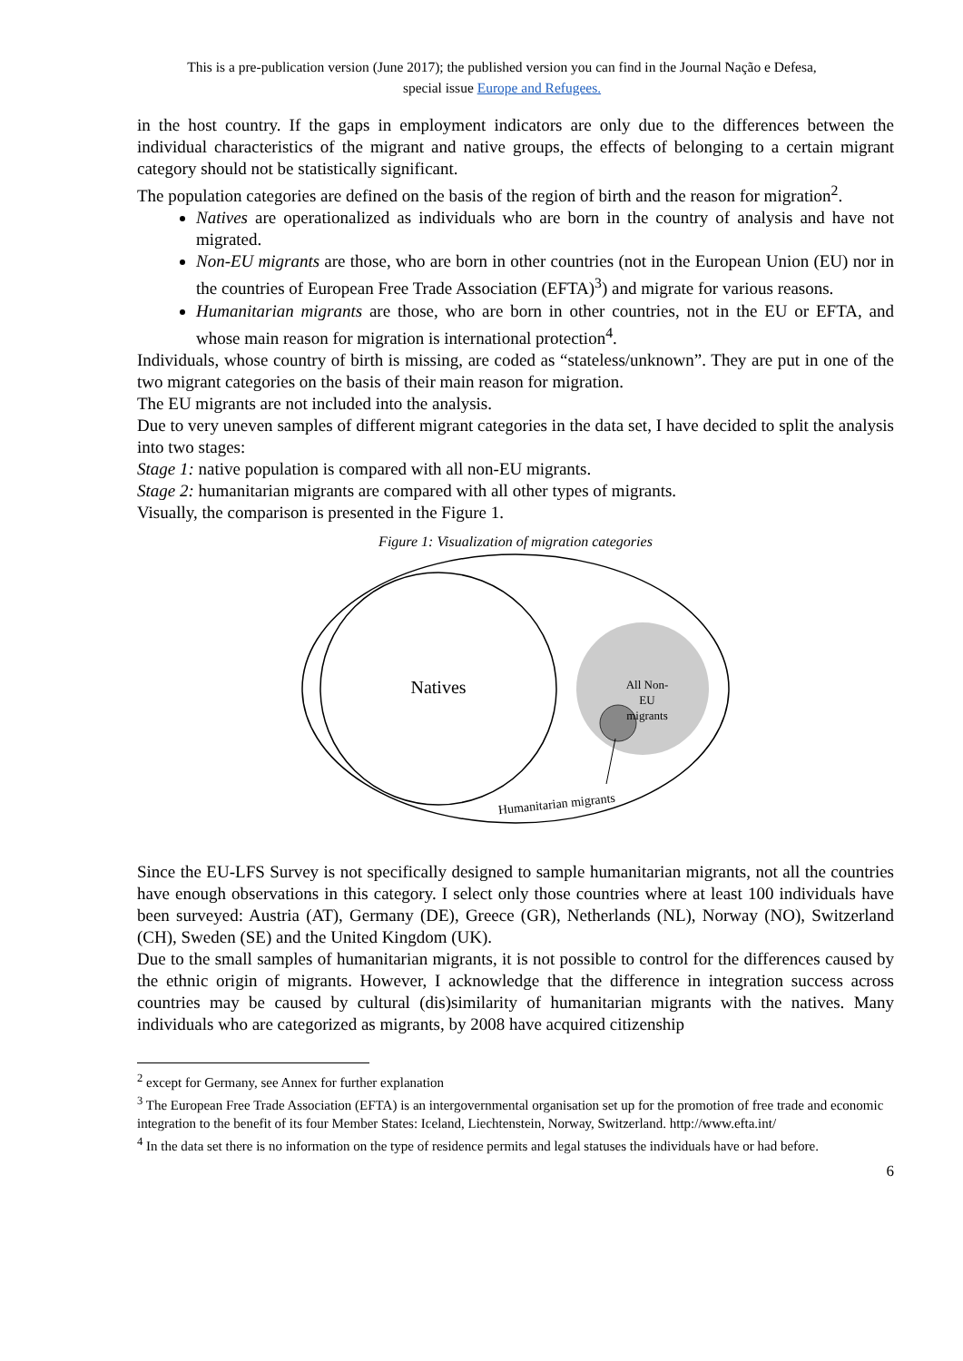This is a pre-publication version (June 2017); the published version you can find in the Journal Nação e Defesa,
special issue Europe and Refugees.
in the host country. If the gaps in employment indicators are only due to the differences between the individual characteristics of the migrant and native groups, the effects of belonging to a certain migrant category should not be statistically significant.
The population categories are defined on the basis of the region of birth and the reason for migration<sup>2</sup>.
Natives are operationalized as individuals who are born in the country of analysis and have not migrated.
Non-EU migrants are those, who are born in other countries (not in the European Union (EU) nor in the countries of European Free Trade Association (EFTA)<sup>3</sup>) and migrate for various reasons.
Humanitarian migrants are those, who are born in other countries, not in the EU or EFTA, and whose main reason for migration is international protection<sup>4</sup>.
Individuals, whose country of birth is missing, are coded as “stateless/unknown”. They are put in one of the two migrant categories on the basis of their main reason for migration.
The EU migrants are not included into the analysis.
Due to very uneven samples of different migrant categories in the data set, I have decided to split the analysis into two stages:
Stage 1: native population is compared with all non-EU migrants.
Stage 2: humanitarian migrants are compared with all other types of migrants.
Visually, the comparison is presented in the Figure 1.
Figure 1: Visualization of migration categories
Natives
All Non-
EU
migrants
Humanitarian migrants
Since the EU-LFS Survey is not specifically designed to sample humanitarian migrants, not all the countries have enough observations in this category. I select only those countries where at least 100 individuals have been surveyed: Austria (AT), Germany (DE), Greece (GR), Netherlands (NL), Norway (NO), Switzerland (CH), Sweden (SE) and the United Kingdom (UK).
Due to the small samples of humanitarian migrants, it is not possible to control for the differences caused by the ethnic origin of migrants. However, I acknowledge that the difference in integration success across countries may be caused by cultural (dis)similarity of humanitarian migrants with the natives. Many individuals who are categorized as migrants, by 2008 have acquired citizenship
<sup>2</sup> except for Germany, see Annex for further explanation
<sup>3</sup> The European Free Trade Association (EFTA) is an intergovernmental organisation set up for the promotion of free trade and economic integration to the benefit of its four Member States: Iceland, Liechtenstein, Norway, Switzerland. http://www.efta.int/
<sup>4</sup> In the data set there is no information on the type of residence permits and legal statuses the individuals have or had before.
6